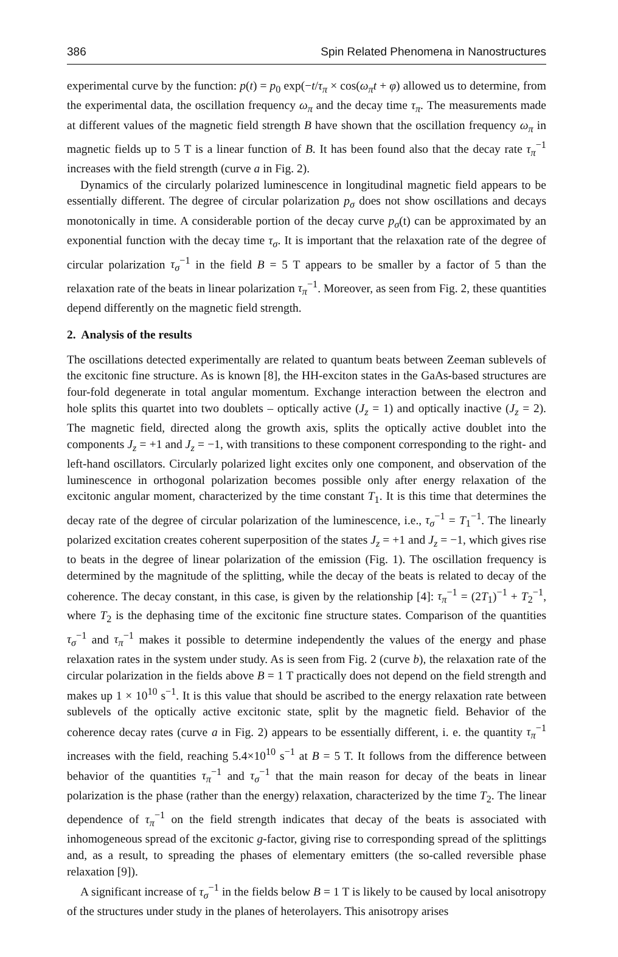386 Spin Related Phenomena in Nanostructures
experimental curve by the function: p(t) = p<sub>0</sub> exp(−t/τ<sub>π</sub> × cos(ω<sub>π</sub>t + φ) allowed us to determine, from the experimental data, the oscillation frequency ω<sub>π</sub> and the decay time τ<sub>π</sub>. The measurements made at different values of the magnetic field strength B have shown that the oscillation frequency ω<sub>π</sub> in magnetic fields up to 5 T is a linear function of B. It has been found also that the decay rate τ<sub>π</sub><sup>−1</sup> increases with the field strength (curve a in Fig. 2).
Dynamics of the circularly polarized luminescence in longitudinal magnetic field appears to be essentially different. The degree of circular polarization p<sub>σ</sub> does not show oscillations and decays monotonically in time. A considerable portion of the decay curve p<sub>σ</sub>(t) can be approximated by an exponential function with the decay time τ<sub>σ</sub>. It is important that the relaxation rate of the degree of circular polarization τ<sub>σ</sub><sup>−1</sup> in the field B = 5 T appears to be smaller by a factor of 5 than the relaxation rate of the beats in linear polarization τ<sub>π</sub><sup>−1</sup>. Moreover, as seen from Fig. 2, these quantities depend differently on the magnetic field strength.
2. Analysis of the results
The oscillations detected experimentally are related to quantum beats between Zeeman sublevels of the excitonic fine structure. As is known [8], the HH-exciton states in the GaAs-based structures are four-fold degenerate in total angular momentum. Exchange interaction between the electron and hole splits this quartet into two doublets – optically active (J<sub>z</sub> = 1) and optically inactive (J<sub>z</sub> = 2). The magnetic field, directed along the growth axis, splits the optically active doublet into the components J<sub>z</sub> = +1 and J<sub>z</sub> = −1, with transitions to these component corresponding to the right- and left-hand oscillators. Circularly polarized light excites only one component, and observation of the luminescence in orthogonal polarization becomes possible only after energy relaxation of the excitonic angular moment, characterized by the time constant T<sub>1</sub>. It is this time that determines the decay rate of the degree of circular polarization of the luminescence, i.e., τ<sub>σ</sub><sup>−1</sup> = T<sub>1</sub><sup>−1</sup>. The linearly polarized excitation creates coherent superposition of the states J<sub>z</sub> = +1 and J<sub>z</sub> = −1, which gives rise to beats in the degree of linear polarization of the emission (Fig. 1). The oscillation frequency is determined by the magnitude of the splitting, while the decay of the beats is related to decay of the coherence. The decay constant, in this case, is given by the relationship [4]: τ<sub>π</sub><sup>−1</sup> = (2T<sub>1</sub>)<sup>−1</sup> + T<sub>2</sub><sup>−1</sup>, where T<sub>2</sub> is the dephasing time of the excitonic fine structure states. Comparison of the quantities τ<sub>σ</sub><sup>−1</sup> and τ<sub>π</sub><sup>−1</sup> makes it possible to determine independently the values of the energy and phase relaxation rates in the system under study. As is seen from Fig. 2 (curve b), the relaxation rate of the circular polarization in the fields above B = 1 T practically does not depend on the field strength and makes up 1 × 10<sup>10</sup> s<sup>−1</sup>. It is this value that should be ascribed to the energy relaxation rate between sublevels of the optically active excitonic state, split by the magnetic field. Behavior of the coherence decay rates (curve a in Fig. 2) appears to be essentially different, i. e. the quantity τ<sub>π</sub><sup>−1</sup> increases with the field, reaching 5.4×10<sup>10</sup> s<sup>−1</sup> at B = 5 T. It follows from the difference between behavior of the quantities τ<sub>π</sub><sup>−1</sup> and τ<sub>σ</sub><sup>−1</sup> that the main reason for decay of the beats in linear polarization is the phase (rather than the energy) relaxation, characterized by the time T<sub>2</sub>. The linear dependence of τ<sub>π</sub><sup>−1</sup> on the field strength indicates that decay of the beats is associated with inhomogeneous spread of the excitonic g-factor, giving rise to corresponding spread of the splittings and, as a result, to spreading the phases of elementary emitters (the so-called reversible phase relaxation [9]).
A significant increase of τ<sub>σ</sub><sup>−1</sup> in the fields below B = 1 T is likely to be caused by local anisotropy of the structures under study in the planes of heterolayers. This anisotropy arises